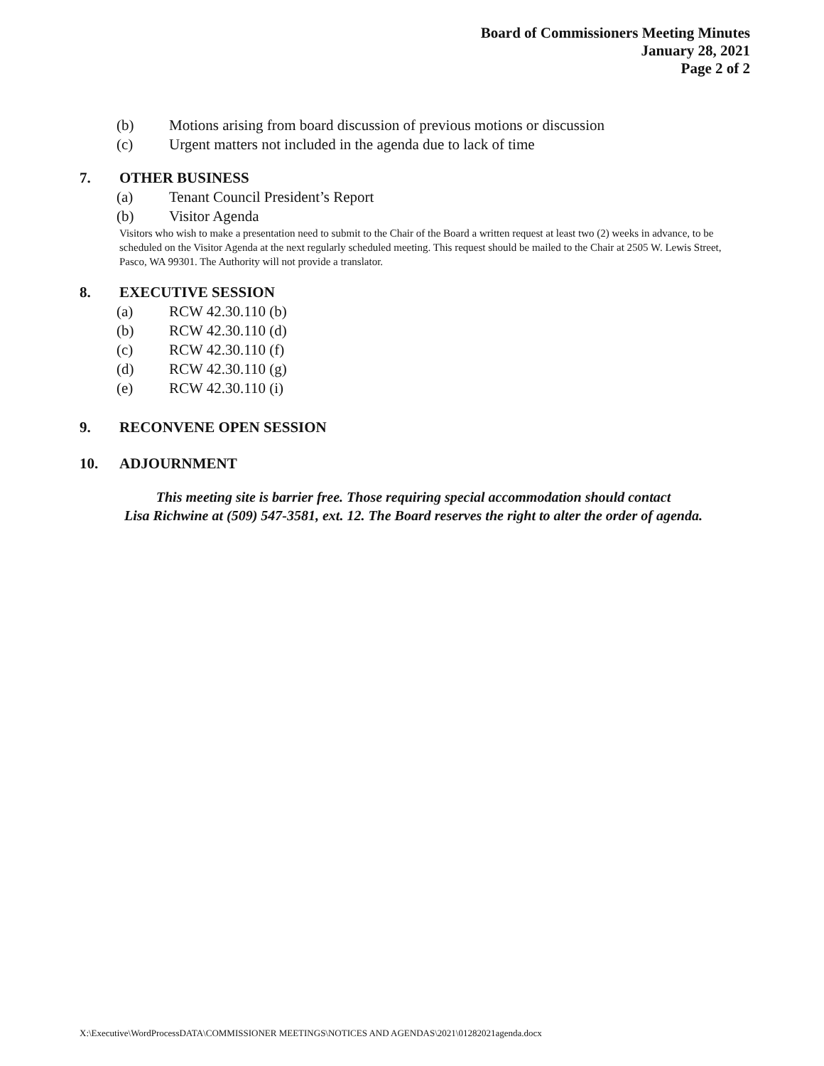Board of Commissioners Meeting Minutes
January 28, 2021
Page 2 of 2
(b) Motions arising from board discussion of previous motions or discussion
(c) Urgent matters not included in the agenda due to lack of time
7. OTHER BUSINESS
(a) Tenant Council President’s Report
(b) Visitor Agenda
Visitors who wish to make a presentation need to submit to the Chair of the Board a written request at least two (2) weeks in advance, to be scheduled on the Visitor Agenda at the next regularly scheduled meeting. This request should be mailed to the Chair at 2505 W. Lewis Street, Pasco, WA 99301. The Authority will not provide a translator.
8. EXECUTIVE SESSION
(a) RCW 42.30.110 (b)
(b) RCW 42.30.110 (d)
(c) RCW 42.30.110 (f)
(d) RCW 42.30.110 (g)
(e) RCW 42.30.110 (i)
9. RECONVENE OPEN SESSION
10. ADJOURNMENT
This meeting site is barrier free. Those requiring special accommodation should contact
Lisa Richwine at (509) 547-3581, ext. 12. The Board reserves the right to alter the order of agenda.
X:\Executive\WordProcessDATA\COMMISSIONER MEETINGS\NOTICES AND AGENDAS\2021\01282021agenda.docx